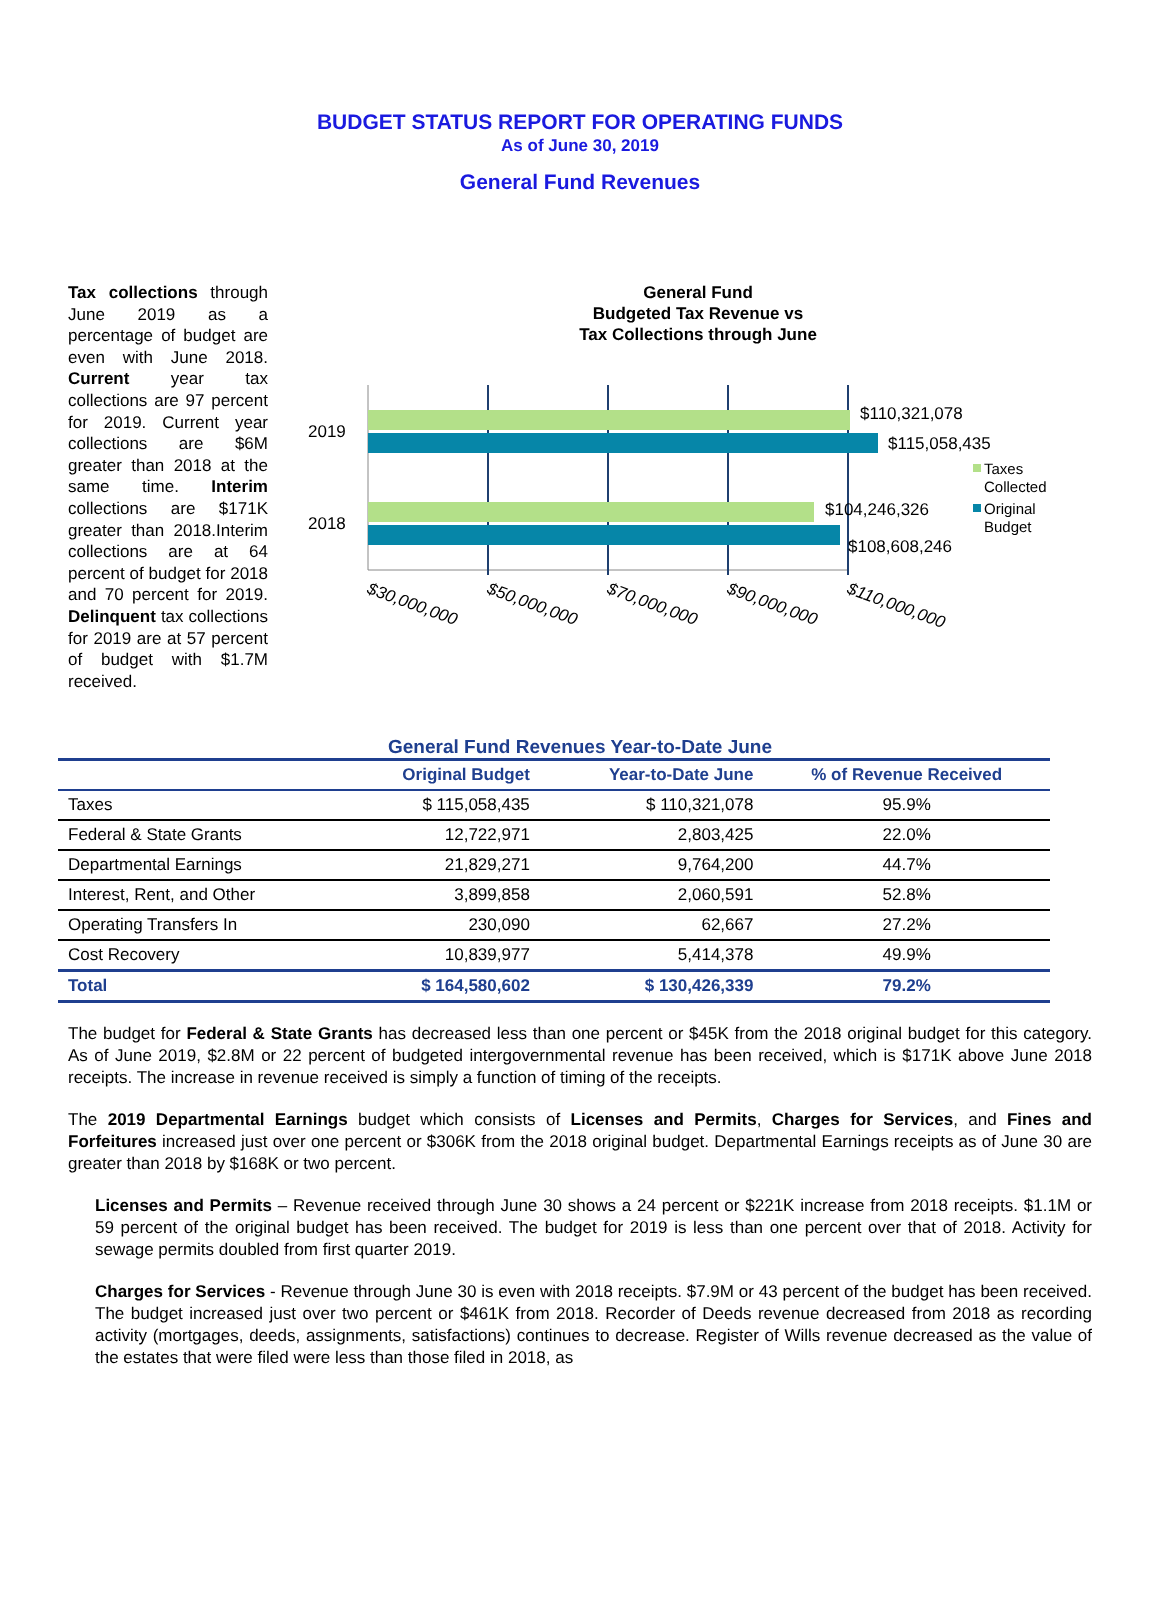BUDGET STATUS REPORT FOR OPERATING FUNDS
As of June 30, 2019
General Fund Revenues
Tax collections through June 2019 as a percentage of budget are even with June 2018. Current year tax collections are 97 percent for 2019. Current year collections are $6M greater than 2018 at the same time. Interim collections are $171K greater than 2018.Interim collections are at 64 percent of budget for 2018 and 70 percent for 2019. Delinquent tax collections for 2019 are at 57 percent of budget with $1.7M received.
General Fund
Budgeted Tax Revenue vs
Tax Collections through June
2019
2018
$110,321,078
$115,058,435
$104,246,326
$108,608,246
Taxes
Collected
Original
Budget
$30,000,000
$50,000,000
$70,000,000
$90,000,000
$110,000,000
General Fund Revenues Year-to-Date June
| | Original Budget | Year-to-Date June | % of Revenue Received |
| --- | --- | --- | --- |
| Taxes | $ 115,058,435 | $ 110,321,078 | 95.9% |
| Federal & State Grants | 12,722,971 | 2,803,425 | 22.0% |
| Departmental Earnings | 21,829,271 | 9,764,200 | 44.7% |
| Interest, Rent, and Other | 3,899,858 | 2,060,591 | 52.8% |
| Operating Transfers In | 230,090 | 62,667 | 27.2% |
| Cost Recovery | 10,839,977 | 5,414,378 | 49.9% |
| Total | $ 164,580,602 | $ 130,426,339 | 79.2% |
The budget for Federal & State Grants has decreased less than one percent or $45K from the 2018 original budget for this category. As of June 2019, $2.8M or 22 percent of budgeted intergovernmental revenue has been received, which is $171K above June 2018 receipts. The increase in revenue received is simply a function of timing of the receipts.
The 2019 Departmental Earnings budget which consists of Licenses and Permits, Charges for Services, and Fines and Forfeitures increased just over one percent or $306K from the 2018 original budget. Departmental Earnings receipts as of June 30 are greater than 2018 by $168K or two percent.
Licenses and Permits – Revenue received through June 30 shows a 24 percent or $221K increase from 2018 receipts. $1.1M or 59 percent of the original budget has been received. The budget for 2019 is less than one percent over that of 2018. Activity for sewage permits doubled from first quarter 2019.
Charges for Services - Revenue through June 30 is even with 2018 receipts. $7.9M or 43 percent of the budget has been received. The budget increased just over two percent or $461K from 2018. Recorder of Deeds revenue decreased from 2018 as recording activity (mortgages, deeds, assignments, satisfactions) continues to decrease. Register of Wills revenue decreased as the value of the estates that were filed were less than those filed in 2018, as